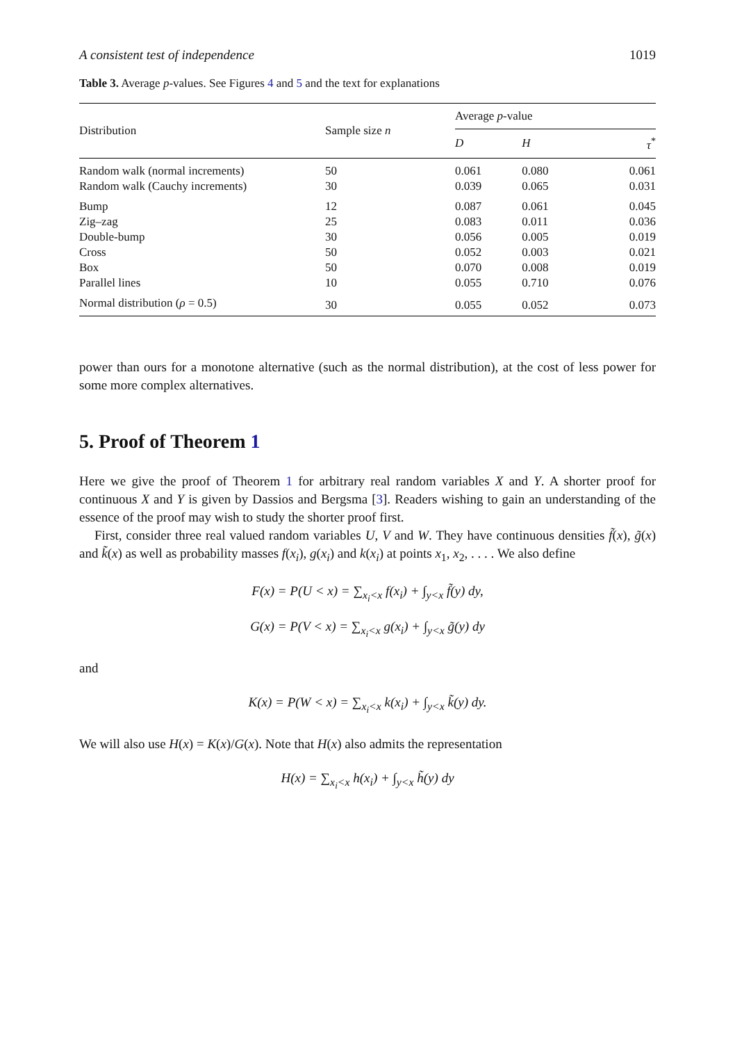A consistent test of independence 1019
Table 3. Average p-values. See Figures 4 and 5 and the text for explanations
| Distribution | Sample size n | Average p -value | | |
| --- | --- | --- | --- | --- |
| | | D | H | τ<sup>*</sup> |
| Random walk (normal increments) | 50 | 0.061 | 0.080 | 0.061 |
| Random walk (Cauchy increments) | 30 | 0.039 | 0.065 | 0.031 |
| Bump | 12 | 0.087 | 0.061 | 0.045 |
| Zig–zag | 25 | 0.083 | 0.011 | 0.036 |
| Double-bump | 30 | 0.056 | 0.005 | 0.019 |
| Cross | 50 | 0.052 | 0.003 | 0.021 |
| Box | 50 | 0.070 | 0.008 | 0.019 |
| Parallel lines | 10 | 0.055 | 0.710 | 0.076 |
| Normal distribution ( ρ = 0.5) | 30 | 0.055 | 0.052 | 0.073 |
power than ours for a monotone alternative (such as the normal distribution), at the cost of less power for some more complex alternatives.
5. Proof of Theorem 1
Here we give the proof of Theorem 1 for arbitrary real random variables X and Y. A shorter proof for continuous X and Y is given by Dassios and Bergsma [3]. Readers wishing to gain an understanding of the essence of the proof may wish to study the shorter proof first.
First, consider three real valued random variables U, V and W. They have continuous densities f̃(x), g̃(x) and k̃(x) as well as probability masses f(x<sub>i</sub>), g(x<sub>i</sub>) and k(x<sub>i</sub>) at points x<sub>1</sub>, x<sub>2</sub>, . . . . We also define
F(x) = P(U < x) = ∑<sub>x<sub>i</sub><x</sub> f(x<sub>i</sub>) + ∫<sub>y<x</sub> f̃(y) dy,
G(x) = P(V < x) = ∑<sub>x<sub>i</sub><x</sub> g(x<sub>i</sub>) + ∫<sub>y<x</sub> g̃(y) dy
and
K(x) = P(W < x) = ∑<sub>x<sub>i</sub><x</sub> k(x<sub>i</sub>) + ∫<sub>y<x</sub> k̃(y) dy.
We will also use H(x) = K(x)/G(x). Note that H(x) also admits the representation
H(x) = ∑<sub>x<sub>i</sub><x</sub> h(x<sub>i</sub>) + ∫<sub>y<x</sub> h̃(y) dy